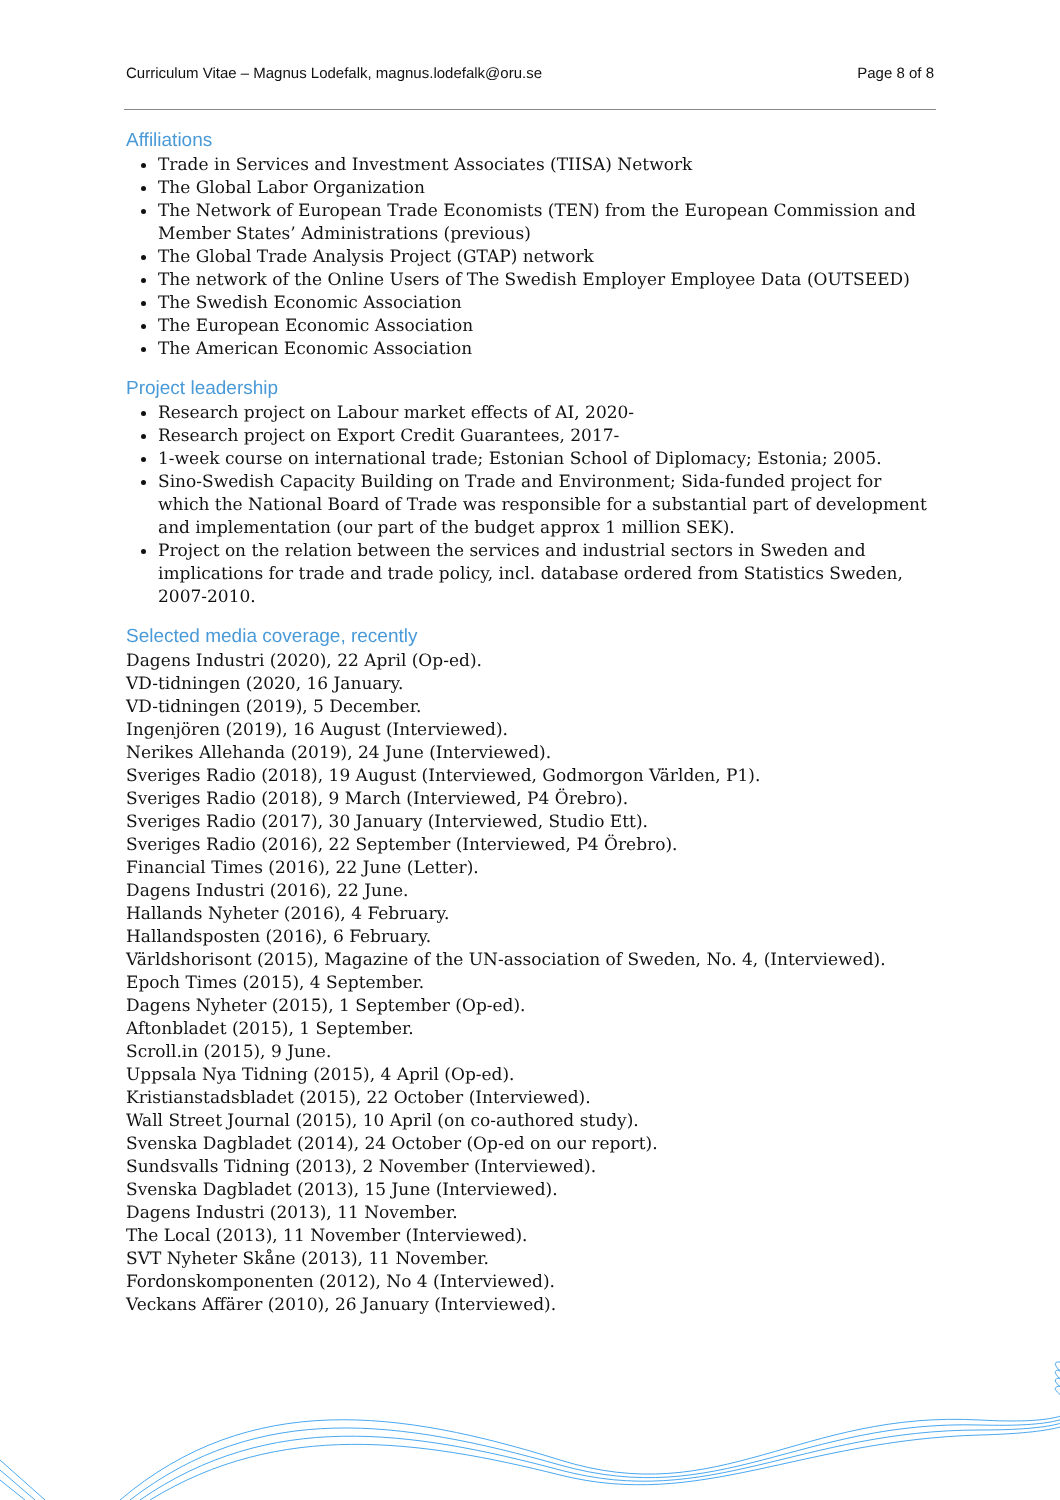Curriculum Vitae – Magnus Lodefalk, magnus.lodefalk@oru.se Page 8 of 8
Affiliations
Trade in Services and Investment Associates (TIISA) Network
The Global Labor Organization
The Network of European Trade Economists (TEN) from the European Commission and Member States’ Administrations (previous)
The Global Trade Analysis Project (GTAP) network
The network of the Online Users of The Swedish Employer Employee Data (OUTSEED)
The Swedish Economic Association
The European Economic Association
The American Economic Association
Project leadership
Research project on Labour market effects of AI, 2020-
Research project on Export Credit Guarantees, 2017-
1-week course on international trade; Estonian School of Diplomacy; Estonia; 2005.
Sino-Swedish Capacity Building on Trade and Environment; Sida-funded project for which the National Board of Trade was responsible for a substantial part of development and implementation (our part of the budget approx 1 million SEK).
Project on the relation between the services and industrial sectors in Sweden and implications for trade and trade policy, incl. database ordered from Statistics Sweden, 2007-2010.
Selected media coverage, recently
Dagens Industri (2020), 22 April (Op-ed).
VD-tidningen (2020, 16 January.
VD-tidningen (2019), 5 December.
Ingenjören (2019), 16 August (Interviewed).
Nerikes Allehanda (2019), 24 June (Interviewed).
Sveriges Radio (2018), 19 August (Interviewed, Godmorgon Världen, P1).
Sveriges Radio (2018), 9 March (Interviewed, P4 Örebro).
Sveriges Radio (2017), 30 January (Interviewed, Studio Ett).
Sveriges Radio (2016), 22 September (Interviewed, P4 Örebro).
Financial Times (2016), 22 June (Letter).
Dagens Industri (2016), 22 June.
Hallands Nyheter (2016), 4 February.
Hallandsposten (2016), 6 February.
Världshorisont (2015), Magazine of the UN-association of Sweden, No. 4, (Interviewed).
Epoch Times (2015), 4 September.
Dagens Nyheter (2015), 1 September (Op-ed).
Aftonbladet (2015), 1 September.
Scroll.in (2015), 9 June.
Uppsala Nya Tidning (2015), 4 April (Op-ed).
Kristianstadsbladet (2015), 22 October (Interviewed).
Wall Street Journal (2015), 10 April (on co-authored study).
Svenska Dagbladet (2014), 24 October (Op-ed on our report).
Sundsvalls Tidning (2013), 2 November (Interviewed).
Svenska Dagbladet (2013), 15 June (Interviewed).
Dagens Industri (2013), 11 November.
The Local (2013), 11 November (Interviewed).
SVT Nyheter Skåne (2013), 11 November.
Fordonskomponenten (2012), No 4 (Interviewed).
Veckans Affärer (2010), 26 January (Interviewed).